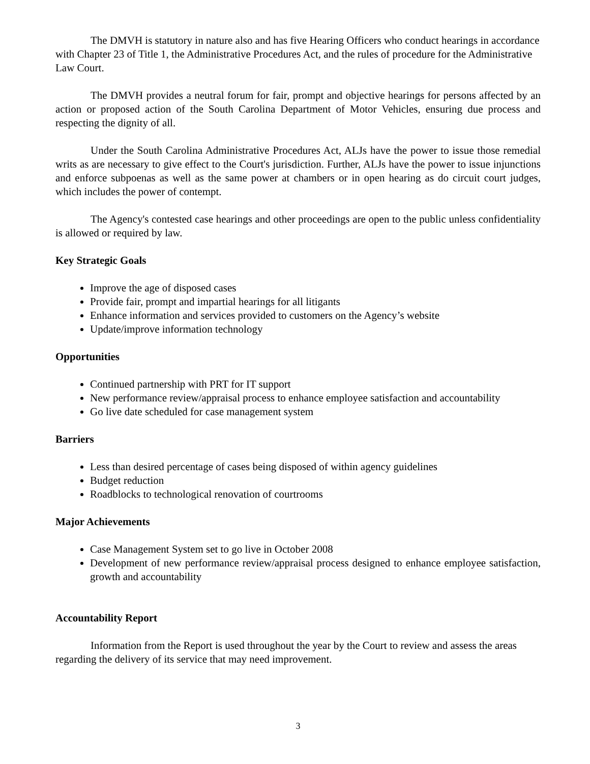The DMVH is statutory in nature also and has five Hearing Officers who conduct hearings in accordance with Chapter 23 of Title 1, the Administrative Procedures Act, and the rules of procedure for the Administrative Law Court.
The DMVH provides a neutral forum for fair, prompt and objective hearings for persons affected by an action or proposed action of the South Carolina Department of Motor Vehicles, ensuring due process and respecting the dignity of all.
Under the South Carolina Administrative Procedures Act, ALJs have the power to issue those remedial writs as are necessary to give effect to the Court's jurisdiction. Further, ALJs have the power to issue injunctions and enforce subpoenas as well as the same power at chambers or in open hearing as do circuit court judges, which includes the power of contempt.
The Agency's contested case hearings and other proceedings are open to the public unless confidentiality is allowed or required by law.
Key Strategic Goals
Improve the age of disposed cases
Provide fair, prompt and impartial hearings for all litigants
Enhance information and services provided to customers on the Agency’s website
Update/improve information technology
Opportunities
Continued partnership with PRT for IT support
New performance review/appraisal process to enhance employee satisfaction and accountability
Go live date scheduled for case management system
Barriers
Less than desired percentage of cases being disposed of within agency guidelines
Budget reduction
Roadblocks to technological renovation of courtrooms
Major Achievements
Case Management System set to go live in October 2008
Development of new performance review/appraisal process designed to enhance employee satisfaction, growth and accountability
Accountability Report
Information from the Report is used throughout the year by the Court to review and assess the areas regarding the delivery of its service that may need improvement.
3